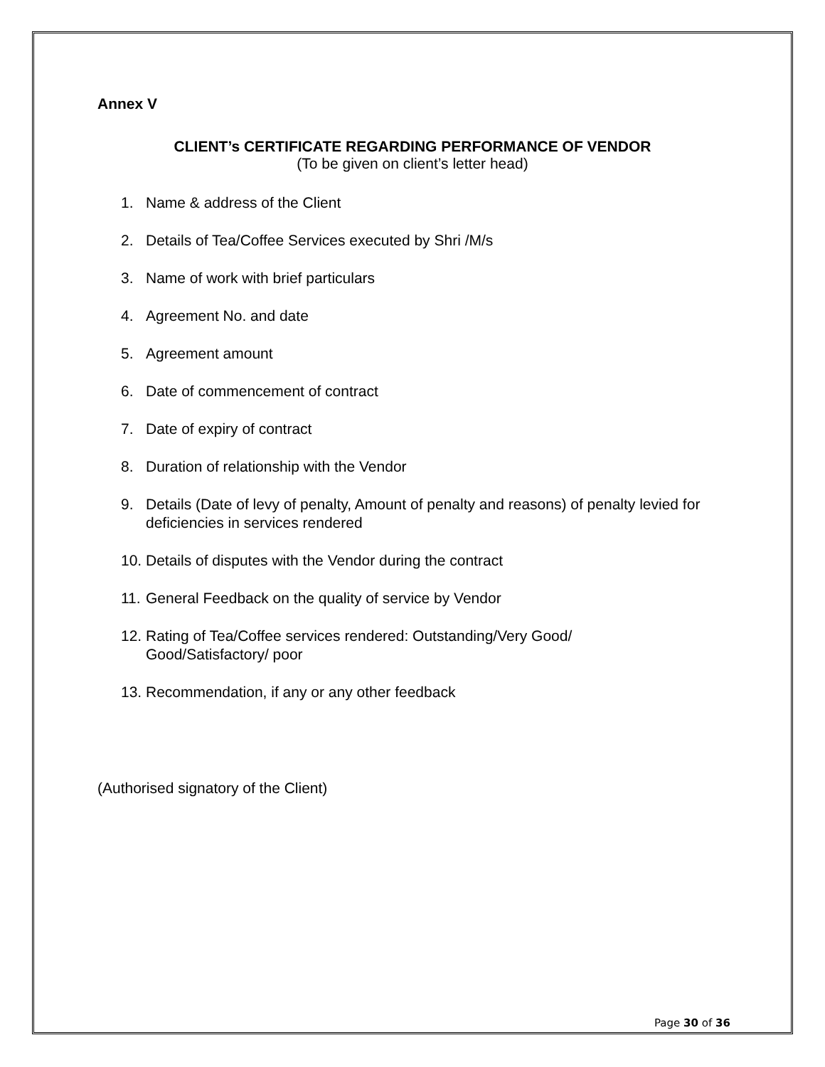Annex V
CLIENT’s CERTIFICATE REGARDING PERFORMANCE OF VENDOR
(To be given on client’s letter head)
1. Name & address of the Client
2. Details of Tea/Coffee Services executed by Shri /M/s
3. Name of work with brief particulars
4. Agreement No. and date
5. Agreement amount
6. Date of commencement of contract
7. Date of expiry of contract
8. Duration of relationship with the Vendor
9. Details (Date of levy of penalty, Amount of penalty and reasons) of penalty levied for deficiencies in services rendered
10. Details of disputes with the Vendor during the contract
11. General Feedback on the quality of service by Vendor
12. Rating of Tea/Coffee services rendered: Outstanding/Very Good/
Good/Satisfactory/ poor
13. Recommendation, if any or any other feedback
(Authorised signatory of the Client)
Page 30 of 36